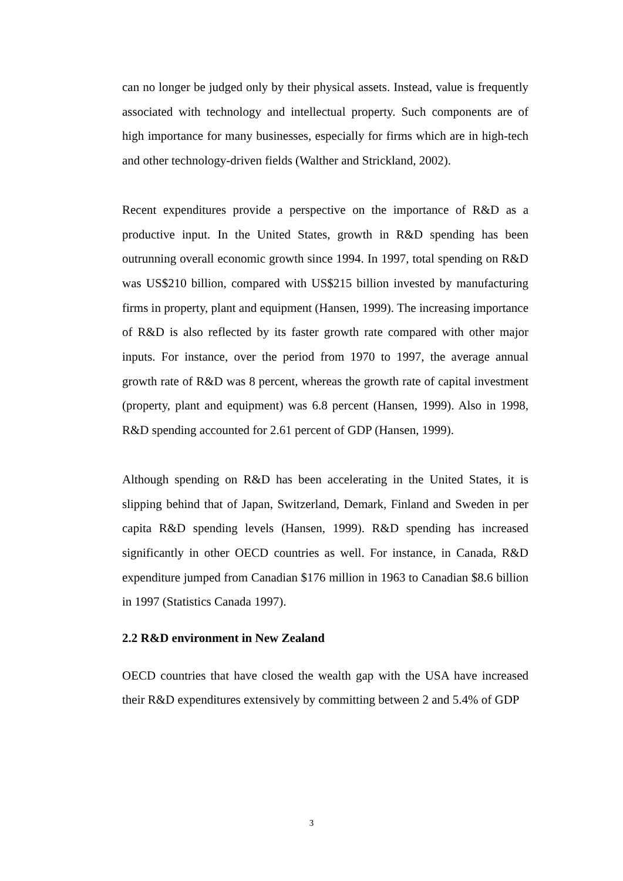can no longer be judged only by their physical assets. Instead, value is frequently associated with technology and intellectual property. Such components are of high importance for many businesses, especially for firms which are in high-tech and other technology-driven fields (Walther and Strickland, 2002).
Recent expenditures provide a perspective on the importance of R&D as a productive input. In the United States, growth in R&D spending has been outrunning overall economic growth since 1994. In 1997, total spending on R&D was US$210 billion, compared with US$215 billion invested by manufacturing firms in property, plant and equipment (Hansen, 1999). The increasing importance of R&D is also reflected by its faster growth rate compared with other major inputs. For instance, over the period from 1970 to 1997, the average annual growth rate of R&D was 8 percent, whereas the growth rate of capital investment (property, plant and equipment) was 6.8 percent (Hansen, 1999). Also in 1998, R&D spending accounted for 2.61 percent of GDP (Hansen, 1999).
Although spending on R&D has been accelerating in the United States, it is slipping behind that of Japan, Switzerland, Demark, Finland and Sweden in per capita R&D spending levels (Hansen, 1999). R&D spending has increased significantly in other OECD countries as well. For instance, in Canada, R&D expenditure jumped from Canadian $176 million in 1963 to Canadian $8.6 billion in 1997 (Statistics Canada 1997).
2.2 R&D environment in New Zealand
OECD countries that have closed the wealth gap with the USA have increased their R&D expenditures extensively by committing between 2 and 5.4% of GDP
3